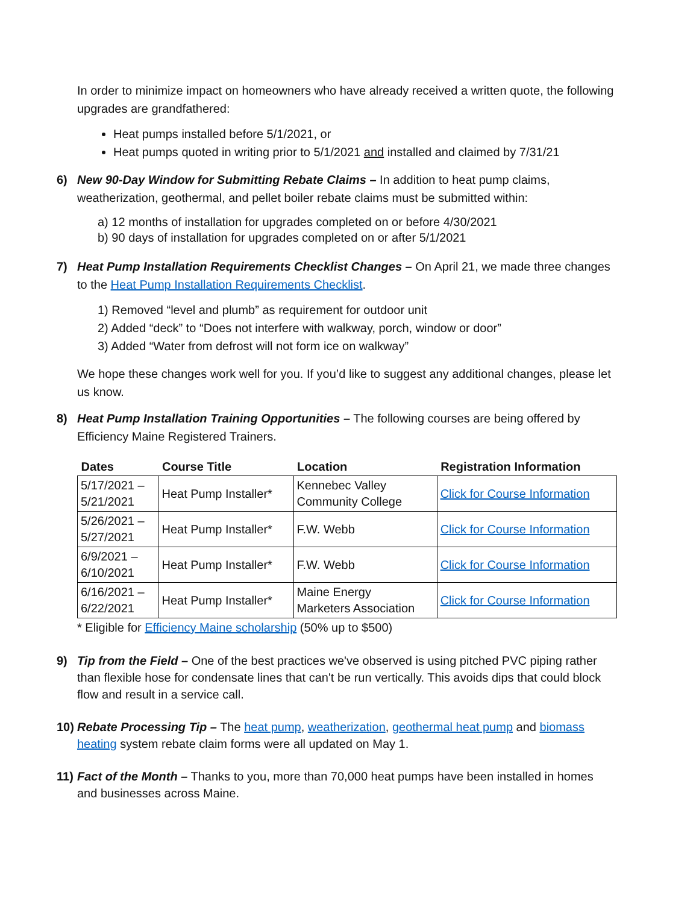In order to minimize impact on homeowners who have already received a written quote, the following upgrades are grandfathered:
Heat pumps installed before 5/1/2021, or
Heat pumps quoted in writing prior to 5/1/2021 and installed and claimed by 7/31/21
6) New 90-Day Window for Submitting Rebate Claims – In addition to heat pump claims, weatherization, geothermal, and pellet boiler rebate claims must be submitted within:
a) 12 months of installation for upgrades completed on or before 4/30/2021
b) 90 days of installation for upgrades completed on or after 5/1/2021
7) Heat Pump Installation Requirements Checklist Changes – On April 21, we made three changes to the Heat Pump Installation Requirements Checklist.
1) Removed “level and plumb” as requirement for outdoor unit
2) Added “deck” to “Does not interfere with walkway, porch, window or door”
3) Added “Water from defrost will not form ice on walkway”
We hope these changes work well for you. If you’d like to suggest any additional changes, please let us know.
8) Heat Pump Installation Training Opportunities – The following courses are being offered by Efficiency Maine Registered Trainers.
| Dates | Course Title | Location | Registration Information |
| --- | --- | --- | --- |
| 5/17/2021 – 5/21/2021 | Heat Pump Installer* | Kennebec Valley Community College | Click for Course Information |
| 5/26/2021 – 5/27/2021 | Heat Pump Installer* | F.W. Webb | Click for Course Information |
| 6/9/2021 – 6/10/2021 | Heat Pump Installer* | F.W. Webb | Click for Course Information |
| 6/16/2021 – 6/22/2021 | Heat Pump Installer* | Maine Energy Marketers Association | Click for Course Information |
* Eligible for Efficiency Maine scholarship (50% up to $500)
9) Tip from the Field – One of the best practices we've observed is using pitched PVC piping rather than flexible hose for condensate lines that can't be run vertically. This avoids dips that could block flow and result in a service call.
10)
Rebate Processing Tip – The heat pump, weatherization, geothermal heat pump and biomass heating system rebate claim forms were all updated on May 1.
11)
Fact of the Month – Thanks to you, more than 70,000 heat pumps have been installed in homes and businesses across Maine.